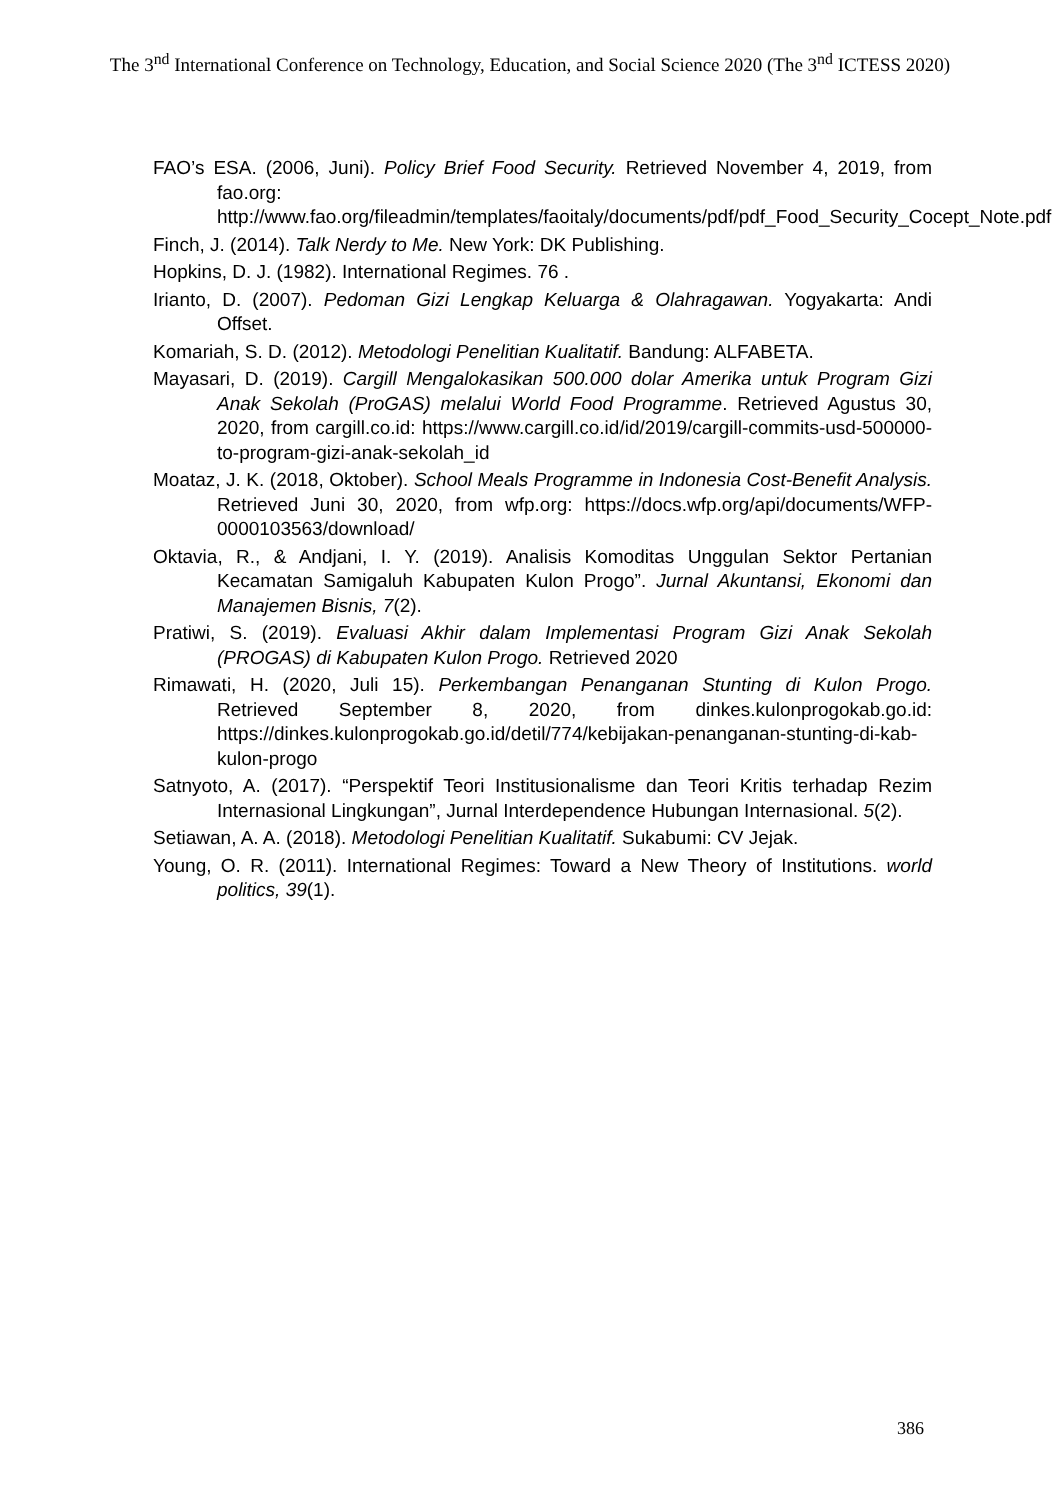The 3<sup>nd</sup> International Conference on Technology, Education, and Social Science 2020 (The 3<sup>nd</sup> ICTESS 2020)
FAO’s ESA. (2006, Juni). Policy Brief Food Security. Retrieved November 4, 2019, from fao.org: http://www.fao.org/fileadmin/templates/faoitaly/documents/pdf/pdf_Food_Security_Cocept_Note.pdf
Finch, J. (2014). Talk Nerdy to Me. New York: DK Publishing.
Hopkins, D. J. (1982). International Regimes. 76 .
Irianto, D. (2007). Pedoman Gizi Lengkap Keluarga & Olahragawan. Yogyakarta: Andi Offset.
Komariah, S. D. (2012). Metodologi Penelitian Kualitatif. Bandung: ALFABETA.
Mayasari, D. (2019). Cargill Mengalokasikan 500.000 dolar Amerika untuk Program Gizi Anak Sekolah (ProGAS) melalui World Food Programme. Retrieved Agustus 30, 2020, from cargill.co.id: https://www.cargill.co.id/id/2019/cargill-commits-usd-500000-to-program-gizi-anak-sekolah_id
Moataz, J. K. (2018, Oktober). School Meals Programme in Indonesia Cost-Benefit Analysis. Retrieved Juni 30, 2020, from wfp.org: https://docs.wfp.org/api/documents/WFP-0000103563/download/
Oktavia, R., & Andjani, I. Y. (2019). Analisis Komoditas Unggulan Sektor Pertanian Kecamatan Samigaluh Kabupaten Kulon Progo”. Jurnal Akuntansi, Ekonomi dan Manajemen Bisnis, 7(2).
Pratiwi, S. (2019). Evaluasi Akhir dalam Implementasi Program Gizi Anak Sekolah (PROGAS) di Kabupaten Kulon Progo. Retrieved 2020
Rimawati, H. (2020, Juli 15). Perkembangan Penanganan Stunting di Kulon Progo. Retrieved September 8, 2020, from dinkes.kulonprogokab.go.id: https://dinkes.kulonprogokab.go.id/detil/774/kebijakan-penanganan-stunting-di-kab-kulon-progo
Satnyoto, A. (2017). “Perspektif Teori Institusionalisme dan Teori Kritis terhadap Rezim Internasional Lingkungan”, Jurnal Interdependence Hubungan Internasional. 5(2).
Setiawan, A. A. (2018). Metodologi Penelitian Kualitatif. Sukabumi: CV Jejak.
Young, O. R. (2011). International Regimes: Toward a New Theory of Institutions. world politics, 39(1).
386